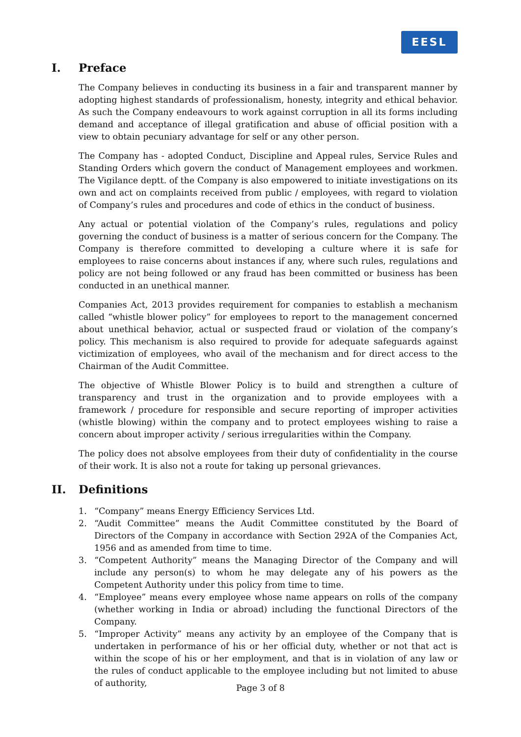EESL
I. Preface
The Company believes in conducting its business in a fair and transparent manner by adopting highest standards of professionalism, honesty, integrity and ethical behavior. As such the Company endeavours to work against corruption in all its forms including demand and acceptance of illegal gratification and abuse of official position with a view to obtain pecuniary advantage for self or any other person.
The Company has - adopted Conduct, Discipline and Appeal rules, Service Rules and Standing Orders which govern the conduct of Management employees and workmen. The Vigilance deptt. of the Company is also empowered to initiate investigations on its own and act on complaints received from public / employees, with regard to violation of Company’s rules and procedures and code of ethics in the conduct of business.
Any actual or potential violation of the Company’s rules, regulations and policy governing the conduct of business is a matter of serious concern for the Company. The Company is therefore committed to developing a culture where it is safe for employees to raise concerns about instances if any, where such rules, regulations and policy are not being followed or any fraud has been committed or business has been conducted in an unethical manner.
Companies Act, 2013 provides requirement for companies to establish a mechanism called “whistle blower policy” for employees to report to the management concerned about unethical behavior, actual or suspected fraud or violation of the company’s policy. This mechanism is also required to provide for adequate safeguards against victimization of employees, who avail of the mechanism and for direct access to the Chairman of the Audit Committee.
The objective of Whistle Blower Policy is to build and strengthen a culture of transparency and trust in the organization and to provide employees with a framework / procedure for responsible and secure reporting of improper activities (whistle blowing) within the company and to protect employees wishing to raise a concern about improper activity / serious irregularities within the Company.
The policy does not absolve employees from their duty of confidentiality in the course of their work. It is also not a route for taking up personal grievances.
II. Definitions
1. “Company” means Energy Efficiency Services Ltd.
2. “Audit Committee” means the Audit Committee constituted by the Board of Directors of the Company in accordance with Section 292A of the Companies Act, 1956 and as amended from time to time.
3. “Competent Authority” means the Managing Director of the Company and will include any person(s) to whom he may delegate any of his powers as the Competent Authority under this policy from time to time.
4. “Employee” means every employee whose name appears on rolls of the company (whether working in India or abroad) including the functional Directors of the Company.
5. “Improper Activity” means any activity by an employee of the Company that is undertaken in performance of his or her official duty, whether or not that act is within the scope of his or her employment, and that is in violation of any law or the rules of conduct applicable to the employee including but not limited to abuse of authority,
Page 3 of 8